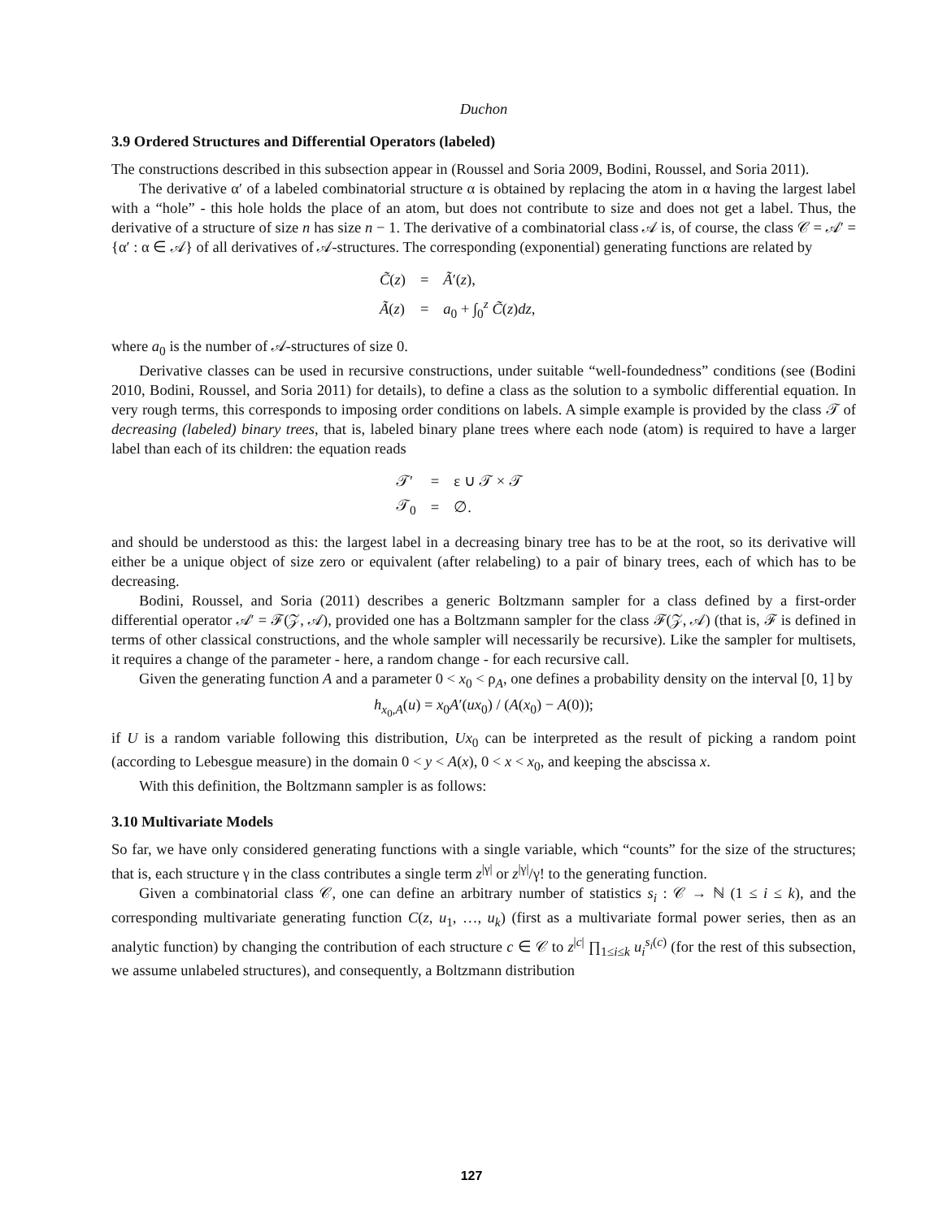Duchon
3.9 Ordered Structures and Differential Operators (labeled)
The constructions described in this subsection appear in (Roussel and Soria 2009, Bodini, Roussel, and Soria 2011).
The derivative α′ of a labeled combinatorial structure α is obtained by replacing the atom in α having the largest label with a “hole” - this hole holds the place of an atom, but does not contribute to size and does not get a label. Thus, the derivative of a structure of size n has size n − 1. The derivative of a combinatorial class 𝒜 is, of course, the class 𝒞 = 𝒜′ = {α′ : α ∈ 𝒜} of all derivatives of 𝒜-structures. The corresponding (exponential) generating functions are related by
| C̃ ( z ) | = | Ã ′( z ), |
| Ã ( z ) | = | a<sub>0</sub> + ∫<sub>0</sub><sup>z</sup> C̃ ( z ) dz , |
where a<sub>0</sub> is the number of 𝒜-structures of size 0.
Derivative classes can be used in recursive constructions, under suitable “well-foundedness” conditions (see (Bodini 2010, Bodini, Roussel, and Soria 2011) for details), to define a class as the solution to a symbolic differential equation. In very rough terms, this corresponds to imposing order conditions on labels. A simple example is provided by the class 𝒯 of decreasing (labeled) binary trees, that is, labeled binary plane trees where each node (atom) is required to have a larger label than each of its children: the equation reads
| 𝒯′ | = | ε ∪ 𝒯 × 𝒯 |
| 𝒯<sub>0</sub> | = | ∅. |
and should be understood as this: the largest label in a decreasing binary tree has to be at the root, so its derivative will either be a unique object of size zero or equivalent (after relabeling) to a pair of binary trees, each of which has to be decreasing.
Bodini, Roussel, and Soria (2011) describes a generic Boltzmann sampler for a class defined by a first-order differential operator 𝒜′ = ℱ(𝒵, 𝒜), provided one has a Boltzmann sampler for the class ℱ(𝒵, 𝒜) (that is, ℱ is defined in terms of other classical constructions, and the whole sampler will necessarily be recursive). Like the sampler for multisets, it requires a change of the parameter - here, a random change - for each recursive call.
Given the generating function A and a parameter 0 < x<sub>0</sub> < ρ<sub>A</sub>, one defines a probability density on the interval [0, 1] by
h<sub>x<sub>0</sub>,A</sub>(u) = x<sub>0</sub>A′(ux<sub>0</sub>) / (A(x<sub>0</sub>) − A(0));
if U is a random variable following this distribution, Ux<sub>0</sub> can be interpreted as the result of picking a random point (according to Lebesgue measure) in the domain 0 < y < A(x), 0 < x < x<sub>0</sub>, and keeping the abscissa x.
With this definition, the Boltzmann sampler is as follows:
3.10 Multivariate Models
So far, we have only considered generating functions with a single variable, which “counts” for the size of the structures; that is, each structure γ in the class contributes a single term z<sup>|γ|</sup> or z<sup>|γ|</sup>/γ! to the generating function.
Given a combinatorial class 𝒞, one can define an arbitrary number of statistics s<sub>i</sub> : 𝒞 → ℕ (1 ≤ i ≤ k), and the corresponding multivariate generating function C(z, u<sub>1</sub>, …, u<sub>k</sub>) (first as a multivariate formal power series, then as an analytic function) by changing the contribution of each structure c ∈ 𝒞 to z<sup>|c|</sup> ∏<sub>1≤i≤k</sub> u<sub>i</sub><sup>s<sub>i</sub>(c)</sup> (for the rest of this subsection, we assume unlabeled structures), and consequently, a Boltzmann distribution
127